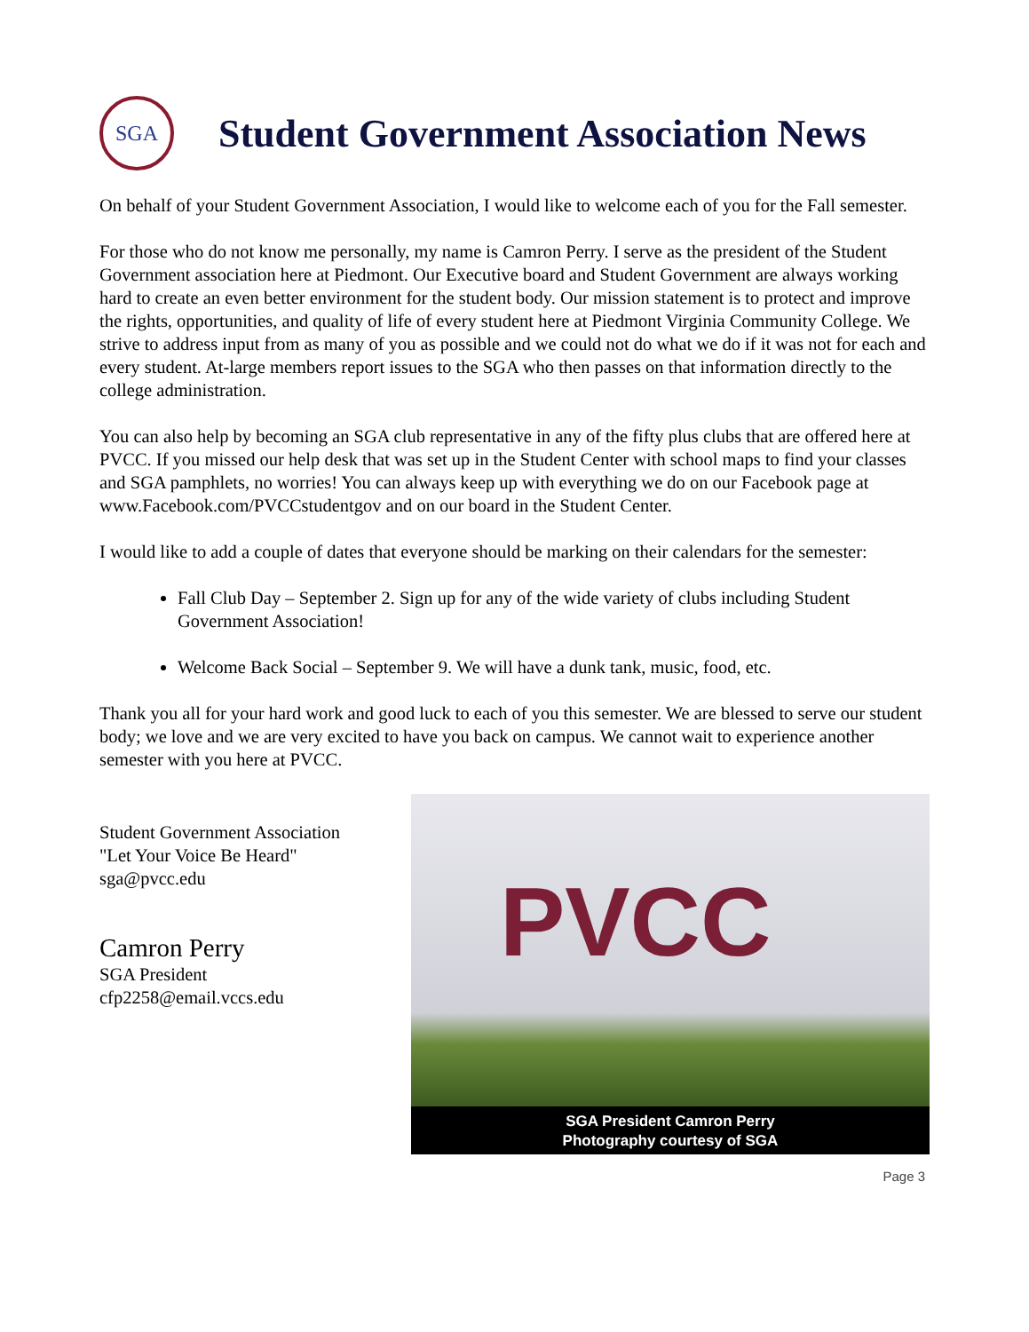SGA
Student Government Association News
On behalf of your Student Government Association, I would like to welcome each of you for the Fall semester.
For those who do not know me personally, my name is Camron Perry. I serve as the president of the Student Government association here at Piedmont. Our Executive board and Student Government are always working hard to create an even better environment for the student body. Our mission statement is to protect and improve the rights, opportunities, and quality of life of every student here at Piedmont Virginia Community College. We strive to address input from as many of you as possible and we could not do what we do if it was not for each and every student. At-large members report issues to the SGA who then passes on that information directly to the college administration.
You can also help by becoming an SGA club representative in any of the fifty plus clubs that are offered here at PVCC. If you missed our help desk that was set up in the Student Center with school maps to find your classes and SGA pamphlets, no worries! You can always keep up with everything we do on our Facebook page at www.Facebook.com/PVCCstudentgov and on our board in the Student Center.
I would like to add a couple of dates that everyone should be marking on their calendars for the semester:
Fall Club Day – September 2. Sign up for any of the wide variety of clubs including Student Government Association!
Welcome Back Social – September 9. We will have a dunk tank, music, food, etc.
Thank you all for your hard work and good luck to each of you this semester. We are blessed to serve our student body; we love and we are very excited to have you back on campus. We cannot wait to experience another semester with you here at PVCC.
Student Government Association
"Let Your Voice Be Heard"
sga@pvcc.edu
Camron Perry
SGA President
cfp2258@email.vccs.edu
PVCC
SGA President Camron Perry
Photography courtesy of SGA
Page 3